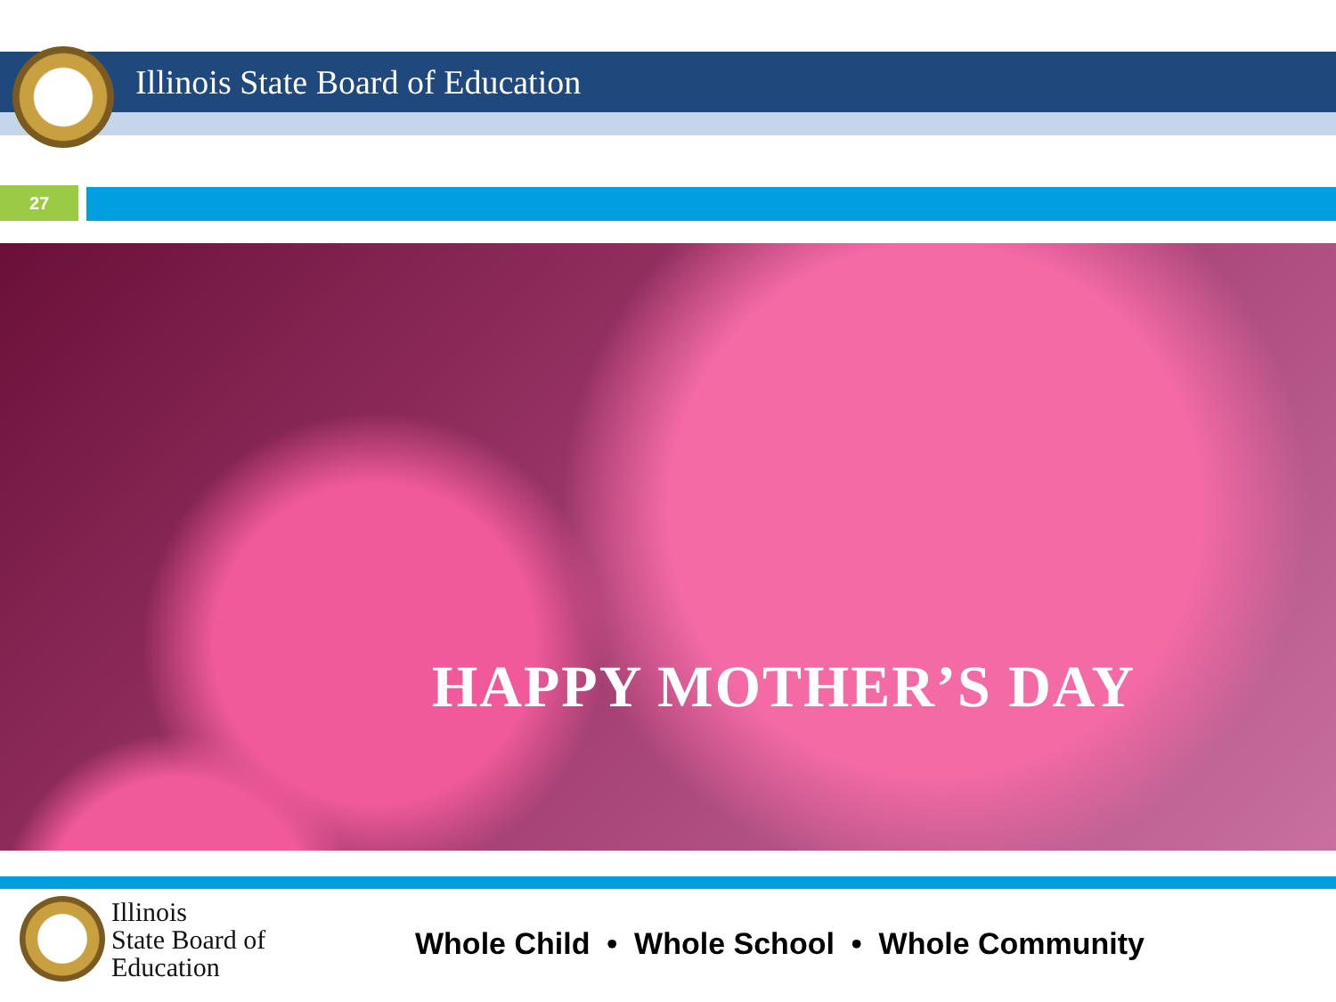Illinois State Board of Education
27
HAPPY MOTHER’S DAY
Illinois
State Board of
Education
Whole Child • Whole School • Whole Community